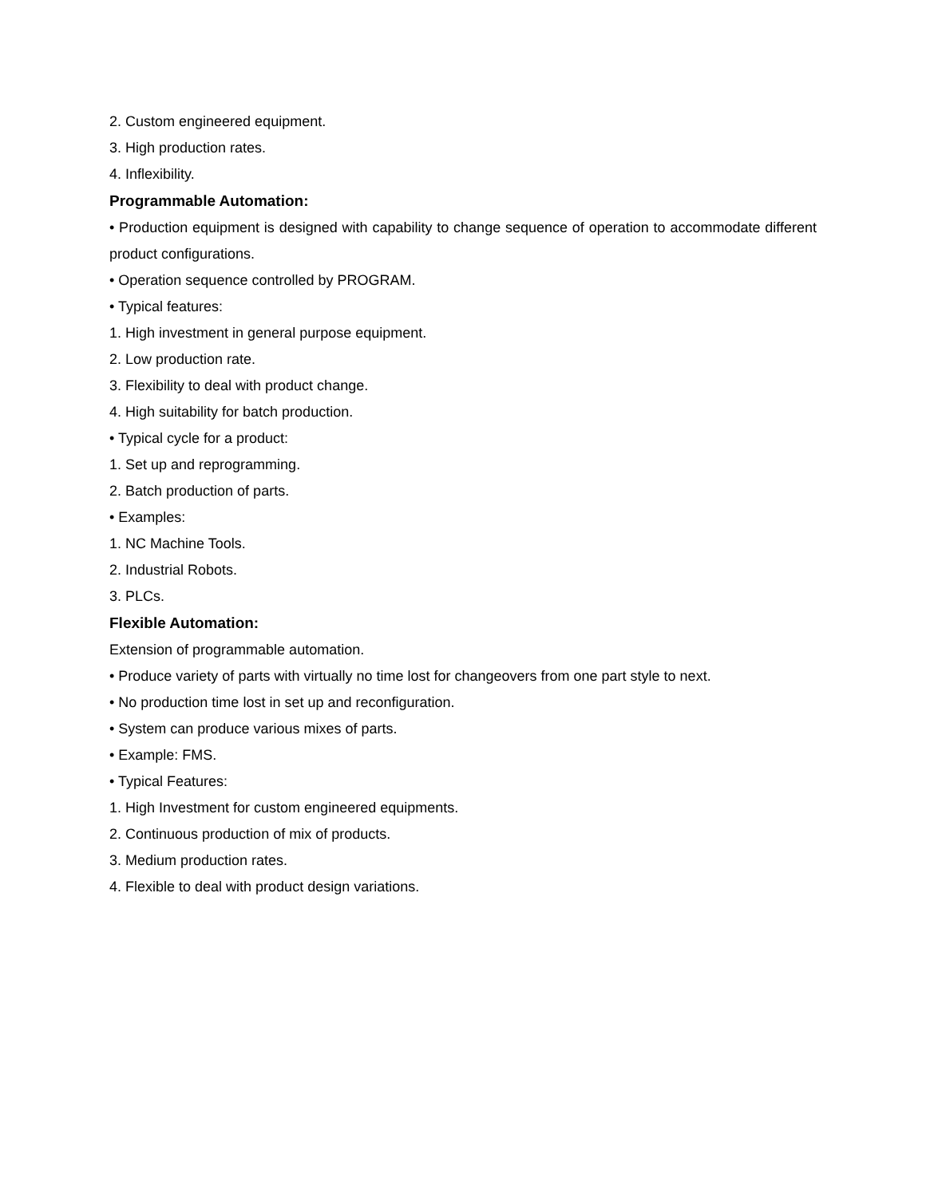2. Custom engineered equipment.
3. High production rates.
4. Inflexibility.
Programmable Automation:
• Production equipment is designed with capability to change sequence of operation to accommodate different product configurations.
• Operation sequence controlled by PROGRAM.
• Typical features:
1. High investment in general purpose equipment.
2. Low production rate.
3. Flexibility to deal with product change.
4. High suitability for batch production.
• Typical cycle for a product:
1. Set up and reprogramming.
2. Batch production of parts.
• Examples:
1. NC Machine Tools.
2. Industrial Robots.
3. PLCs.
Flexible Automation:
Extension of programmable automation.
• Produce variety of parts with virtually no time lost for changeovers from one part style to next.
• No production time lost in set up and reconfiguration.
• System can produce various mixes of parts.
• Example: FMS.
• Typical Features:
1. High Investment for custom engineered equipments.
2. Continuous production of mix of products.
3. Medium production rates.
4. Flexible to deal with product design variations.